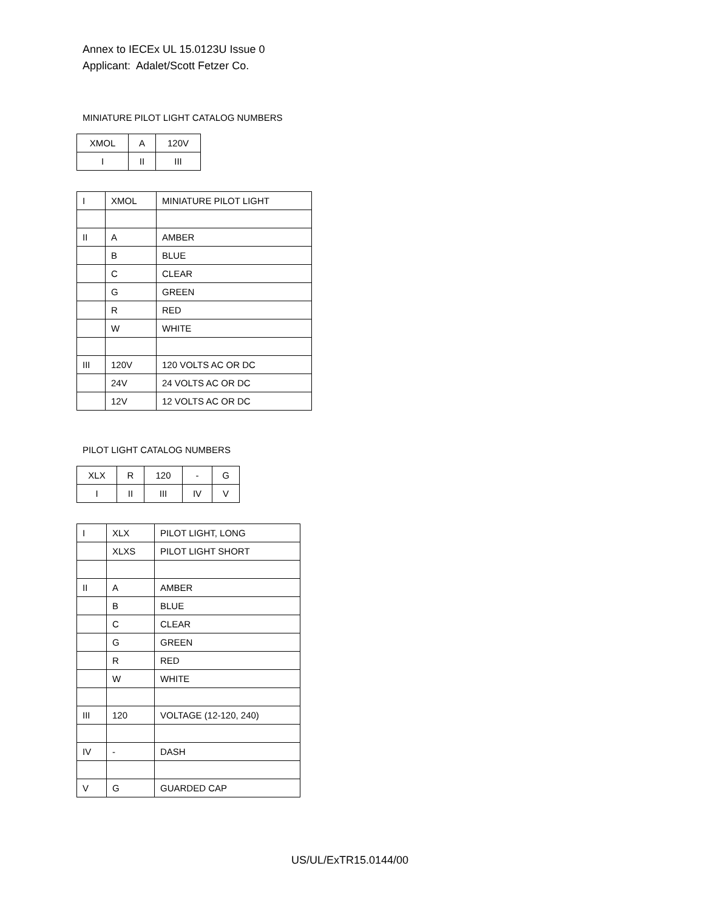Annex to IECEx UL 15.0123U Issue 0
Applicant: Adalet/Scott Fetzer Co.
MINIATURE PILOT LIGHT CATALOG NUMBERS
| XMOL | A | 120V |
| I | II | III |
| I | XMOL | MINIATURE PILOT LIGHT |
| II | A | AMBER |
| | B | BLUE |
| | C | CLEAR |
| | G | GREEN |
| | R | RED |
| | W | WHITE |
| III | 120V | 120 VOLTS AC OR DC |
| | 24V | 24 VOLTS AC OR DC |
| | 12V | 12 VOLTS AC OR DC |
PILOT LIGHT CATALOG NUMBERS
| XLX | R | 120 | - | G |
| I | II | III | IV | V |
| I | XLX | PILOT LIGHT, LONG |
| | XLXS | PILOT LIGHT SHORT |
| II | A | AMBER |
| | B | BLUE |
| | C | CLEAR |
| | G | GREEN |
| | R | RED |
| | W | WHITE |
| III | 120 | VOLTAGE (12-120, 240) |
| IV | - | DASH |
| V | G | GUARDED CAP |
US/UL/ExTR15.0144/00